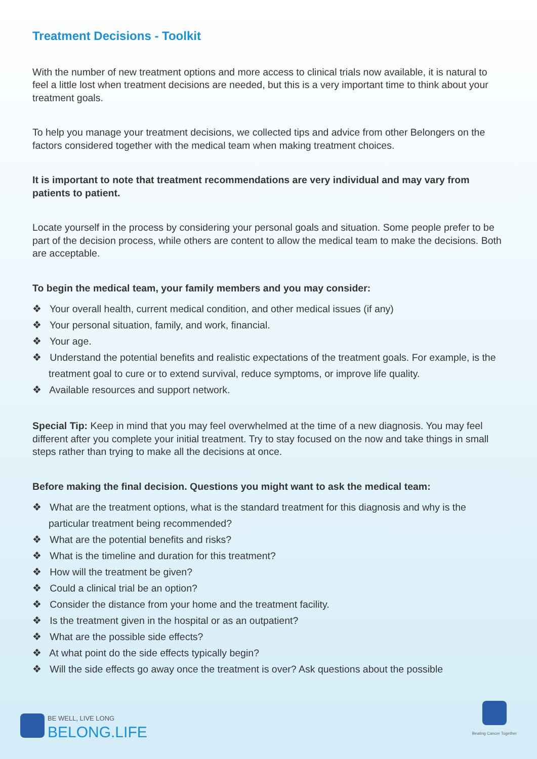Treatment Decisions - Toolkit
With the number of new treatment options and more access to clinical trials now available, it is natural to feel a little lost when treatment decisions are needed, but this is a very important time to think about your treatment goals.
To help you manage your treatment decisions, we collected tips and advice from other Belongers on the factors considered together with the medical team when making treatment choices.
It is important to note that treatment recommendations are very individual and may vary from patients to patient.
Locate yourself in the process by considering your personal goals and situation. Some people prefer to be part of the decision process, while others are content to allow the medical team to make the decisions. Both are acceptable.
To begin the medical team, your family members and you may consider:
❖ Your overall health, current medical condition, and other medical issues (if any)
❖ Your personal situation, family, and work, financial.
❖ Your age.
❖ Understand the potential benefits and realistic expectations of the treatment goals. For example, is the treatment goal to cure or to extend survival, reduce symptoms, or improve life quality.
❖ Available resources and support network.
Special Tip: Keep in mind that you may feel overwhelmed at the time of a new diagnosis. You may feel different after you complete your initial treatment. Try to stay focused on the now and take things in small steps rather than trying to make all the decisions at once.
Before making the final decision. Questions you might want to ask the medical team:
❖ What are the treatment options, what is the standard treatment for this diagnosis and why is the particular treatment being recommended?
❖ What are the potential benefits and risks?
❖ What is the timeline and duration for this treatment?
❖ How will the treatment be given?
❖ Could a clinical trial be an option?
❖ Consider the distance from your home and the treatment facility.
❖ Is the treatment given in the hospital or as an outpatient?
❖ What are the possible side effects?
❖ At what point do the side effects typically begin?
❖ Will the side effects go away once the treatment is over? Ask questions about the possible
BE WELL, LIVE LONG
BELONG.LIFE
Beating Cancer Together